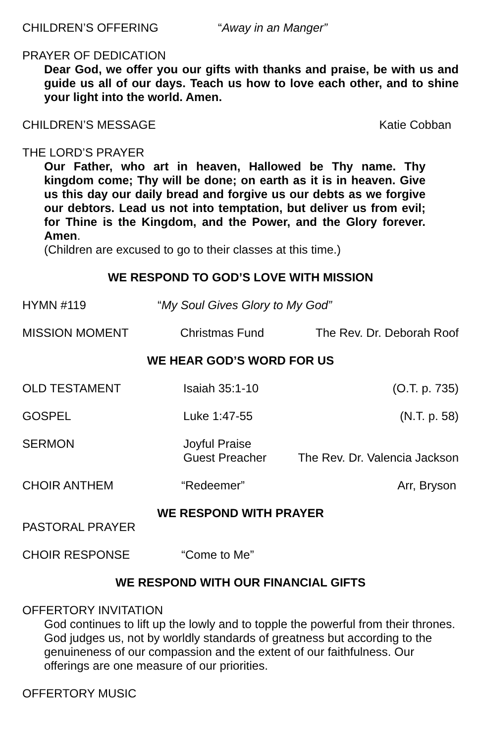CHILDREN’S OFFERING “Away in an Manger”
PRAYER OF DEDICATION
Dear God, we offer you our gifts with thanks and praise, be with us and guide us all of our days. Teach us how to love each other, and to shine your light into the world. Amen.
CHILDREN’S MESSAGE Katie Cobban
THE LORD’S PRAYER
Our Father, who art in heaven, Hallowed be Thy name. Thy kingdom come; Thy will be done; on earth as it is in heaven. Give us this day our daily bread and forgive us our debts as we forgive our debtors. Lead us not into temptation, but deliver us from evil; for Thine is the Kingdom, and the Power, and the Glory forever. Amen.
(Children are excused to go to their classes at this time.)
WE RESPOND TO GOD’S LOVE WITH MISSION
HYMN #119 “My Soul Gives Glory to My God”
MISSION MOMENT Christmas Fund The Rev. Dr. Deborah Roof
WE HEAR GOD’S WORD FOR US
OLD TESTAMENT Isaiah 35:1-10 (O.T. p. 735)
GOSPEL Luke 1:47-55 (N.T. p. 58)
SERMON Joyful Praise
Guest Preacher The Rev. Dr. Valencia Jackson
CHOIR ANTHEM “Redeemer” Arr, Bryson
WE RESPOND WITH PRAYER
PASTORAL PRAYER
CHOIR RESPONSE “Come to Me”
WE RESPOND WITH OUR FINANCIAL GIFTS
OFFERTORY INVITATION
God continues to lift up the lowly and to topple the powerful from their thrones. God judges us, not by worldly standards of greatness but according to the genuineness of our compassion and the extent of our faithfulness. Our offerings are one measure of our priorities.
OFFERTORY MUSIC